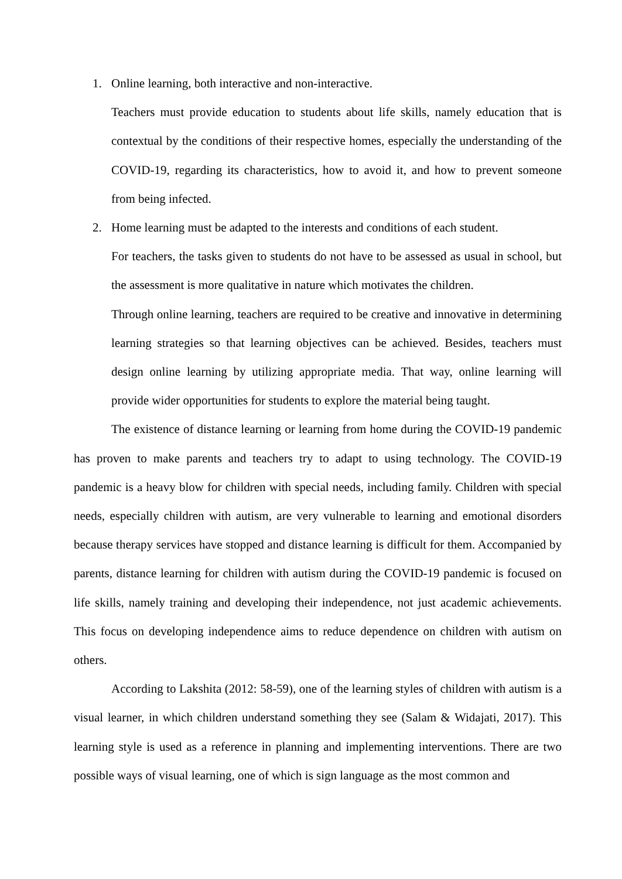1. Online learning, both interactive and non-interactive.
Teachers must provide education to students about life skills, namely education that is contextual by the conditions of their respective homes, especially the understanding of the COVID-19, regarding its characteristics, how to avoid it, and how to prevent someone from being infected.
2. Home learning must be adapted to the interests and conditions of each student.
For teachers, the tasks given to students do not have to be assessed as usual in school, but the assessment is more qualitative in nature which motivates the children.
Through online learning, teachers are required to be creative and innovative in determining learning strategies so that learning objectives can be achieved. Besides, teachers must design online learning by utilizing appropriate media. That way, online learning will provide wider opportunities for students to explore the material being taught.
The existence of distance learning or learning from home during the COVID-19 pandemic has proven to make parents and teachers try to adapt to using technology. The COVID-19 pandemic is a heavy blow for children with special needs, including family. Children with special needs, especially children with autism, are very vulnerable to learning and emotional disorders because therapy services have stopped and distance learning is difficult for them. Accompanied by parents, distance learning for children with autism during the COVID-19 pandemic is focused on life skills, namely training and developing their independence, not just academic achievements. This focus on developing independence aims to reduce dependence on children with autism on others.
According to Lakshita (2012: 58-59), one of the learning styles of children with autism is a visual learner, in which children understand something they see (Salam & Widajati, 2017). This learning style is used as a reference in planning and implementing interventions. There are two possible ways of visual learning, one of which is sign language as the most common and